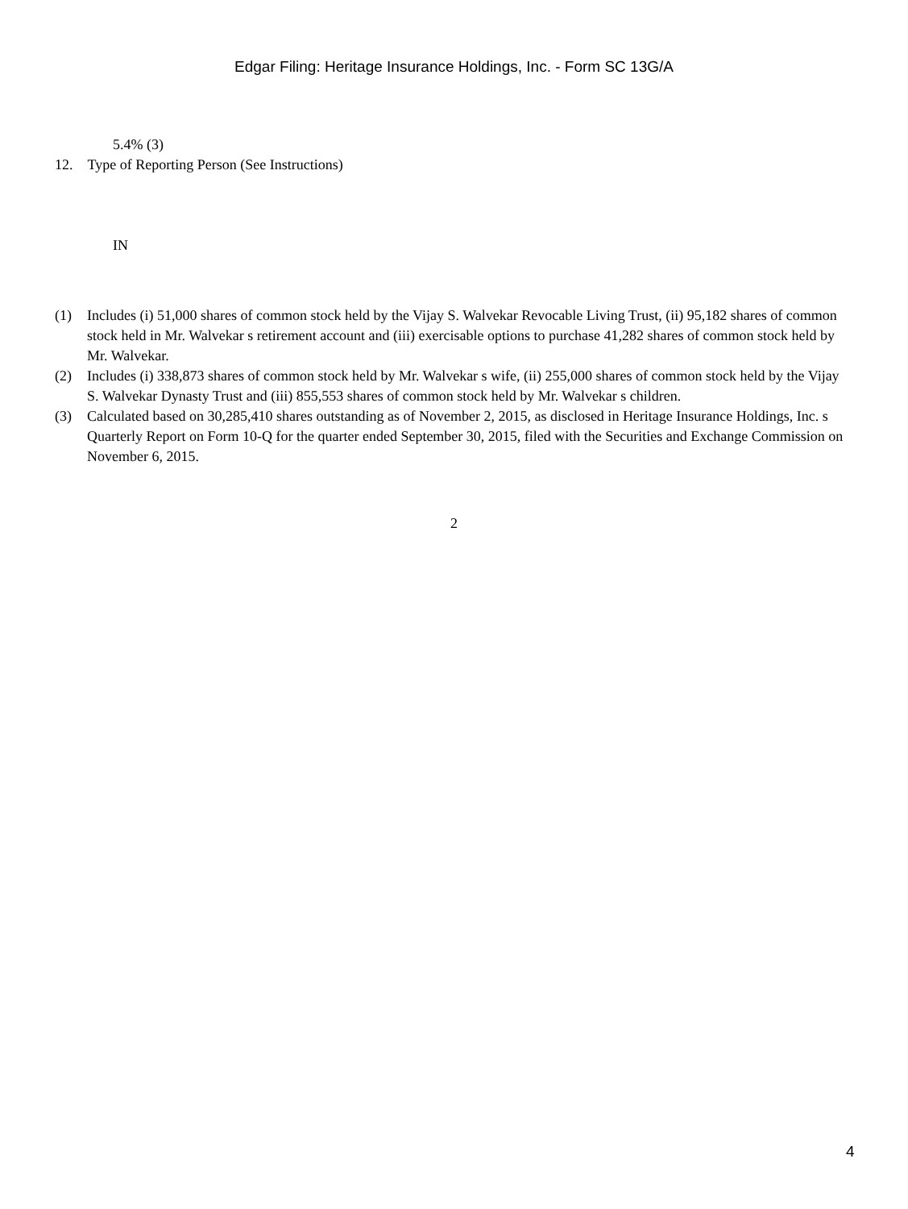Edgar Filing: Heritage Insurance Holdings, Inc. - Form SC 13G/A
5.4% (3)
12. Type of Reporting Person (See Instructions)
IN
(1) Includes (i) 51,000 shares of common stock held by the Vijay S. Walvekar Revocable Living Trust, (ii) 95,182 shares of common stock held in Mr. Walvekar s retirement account and (iii) exercisable options to purchase 41,282 shares of common stock held by Mr. Walvekar.
(2) Includes (i) 338,873 shares of common stock held by Mr. Walvekar s wife, (ii) 255,000 shares of common stock held by the Vijay S. Walvekar Dynasty Trust and (iii) 855,553 shares of common stock held by Mr. Walvekar s children.
(3) Calculated based on 30,285,410 shares outstanding as of November 2, 2015, as disclosed in Heritage Insurance Holdings, Inc. s Quarterly Report on Form 10-Q for the quarter ended September 30, 2015, filed with the Securities and Exchange Commission on November 6, 2015.
2
4